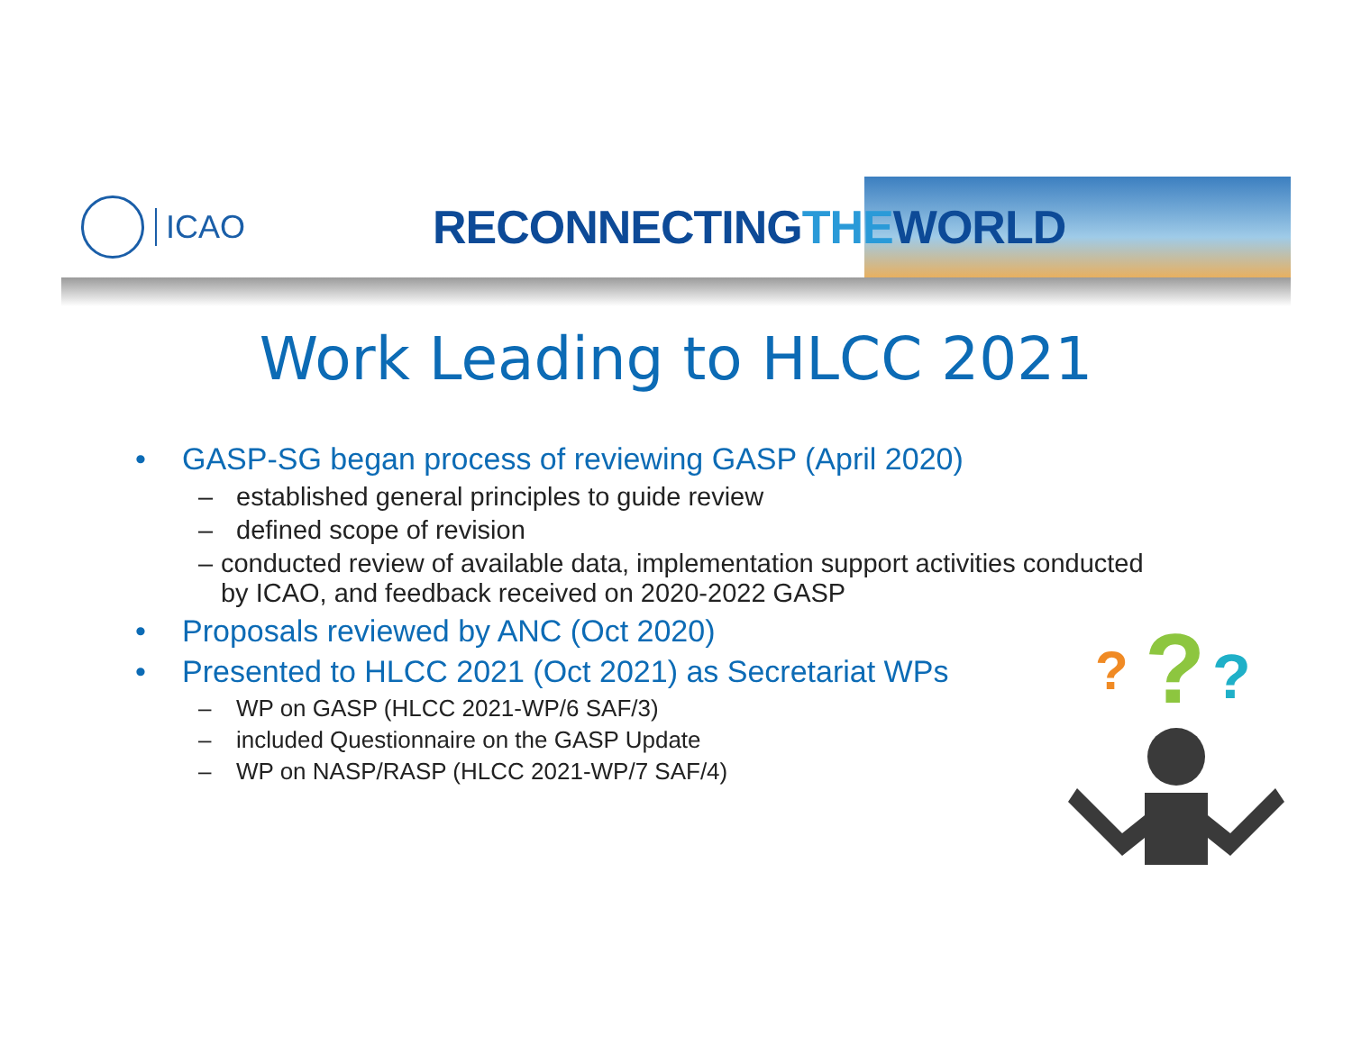ICAO
RECONNECTINGTHEWORLD
Work Leading to HLCC 2021
• GASP-SG began process of reviewing GASP (April 2020)
– established general principles to guide review
– defined scope of revision
– conducted review of available data, implementation support activities conducted by ICAO, and feedback received on 2020-2022 GASP
• Proposals reviewed by ANC (Oct 2020)
• Presented to HLCC 2021 (Oct 2021) as Secretariat WPs
– WP on GASP (HLCC 2021-WP/6 SAF/3)
– included Questionnaire on the GASP Update
– WP on NASP/RASP (HLCC 2021-WP/7 SAF/4)
?
?
?